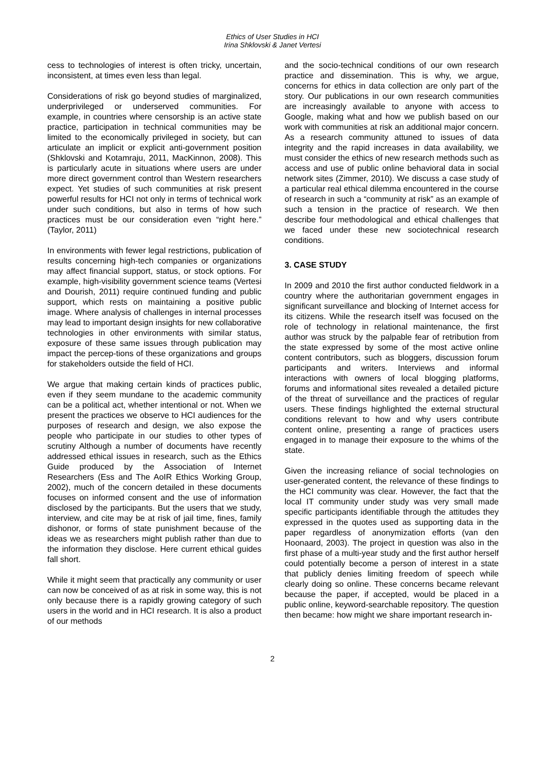Ethics of User Studies in HCI
Irina Shklovski & Janet Vertesi
cess to technologies of interest is often tricky, uncertain, inconsistent, at times even less than legal.
Considerations of risk go beyond studies of marginalized, underprivileged or underserved communities. For example, in countries where censorship is an active state practice, participation in technical communities may be limited to the economically privileged in society, but can articulate an implicit or explicit anti-government position (Shklovski and Kotamraju, 2011, MacKinnon, 2008). This is particularly acute in situations where users are under more direct government control than Western researchers expect. Yet studies of such communities at risk present powerful results for HCI not only in terms of technical work under such conditions, but also in terms of how such practices must be our consideration even “right here.” (Taylor, 2011)
In environments with fewer legal restrictions, publication of results concerning high-tech companies or organizations may affect financial support, status, or stock options. For example, high-visibility government science teams (Vertesi and Dourish, 2011) require continued funding and public support, which rests on maintaining a positive public image. Where analysis of challenges in internal processes may lead to important design insights for new collaborative technologies in other environments with similar status, exposure of these same issues through publication may impact the percep-tions of these organizations and groups for stakeholders outside the field of HCI.
We argue that making certain kinds of practices public, even if they seem mundane to the academic community can be a political act, whether intentional or not. When we present the practices we observe to HCI audiences for the purposes of research and design, we also expose the people who participate in our studies to other types of scrutiny Although a number of documents have recently addressed ethical issues in research, such as the Ethics Guide produced by the Association of Internet Researchers (Ess and The AoIR Ethics Working Group, 2002), much of the concern detailed in these documents focuses on informed consent and the use of information disclosed by the participants. But the users that we study, interview, and cite may be at risk of jail time, fines, family dishonor, or forms of state punishment because of the ideas we as researchers might publish rather than due to the information they disclose. Here current ethical guides fall short.
While it might seem that practically any community or user can now be conceived of as at risk in some way, this is not only because there is a rapidly growing category of such users in the world and in HCI research. It is also a product of our methods
and the socio-technical conditions of our own research practice and dissemination. This is why, we argue, concerns for ethics in data collection are only part of the story. Our publications in our own research communities are increasingly available to anyone with access to Google, making what and how we publish based on our work with communities at risk an additional major concern. As a research community attuned to issues of data integrity and the rapid increases in data availability, we must consider the ethics of new research methods such as access and use of public online behavioral data in social network sites (Zimmer, 2010). We discuss a case study of a particular real ethical dilemma encountered in the course of research in such a “community at risk” as an example of such a tension in the practice of research. We then describe four methodological and ethical challenges that we faced under these new sociotechnical research conditions.
3. CASE STUDY
In 2009 and 2010 the first author conducted fieldwork in a country where the authoritarian government engages in significant surveillance and blocking of Internet access for its citizens. While the research itself was focused on the role of technology in relational maintenance, the first author was struck by the palpable fear of retribution from the state expressed by some of the most active online content contributors, such as bloggers, discussion forum participants and writers. Interviews and informal interactions with owners of local blogging platforms, forums and informational sites revealed a detailed picture of the threat of surveillance and the practices of regular users. These findings highlighted the external structural conditions relevant to how and why users contribute content online, presenting a range of practices users engaged in to manage their exposure to the whims of the state.
Given the increasing reliance of social technologies on user-generated content, the relevance of these findings to the HCI community was clear. However, the fact that the local IT community under study was very small made specific participants identifiable through the attitudes they expressed in the quotes used as supporting data in the paper regardless of anonymization efforts (van den Hoonaard, 2003). The project in question was also in the first phase of a multi-year study and the first author herself could potentially become a person of interest in a state that publicly denies limiting freedom of speech while clearly doing so online. These concerns became relevant because the paper, if accepted, would be placed in a public online, keyword-searchable repository. The question then became: how might we share important research in-
2